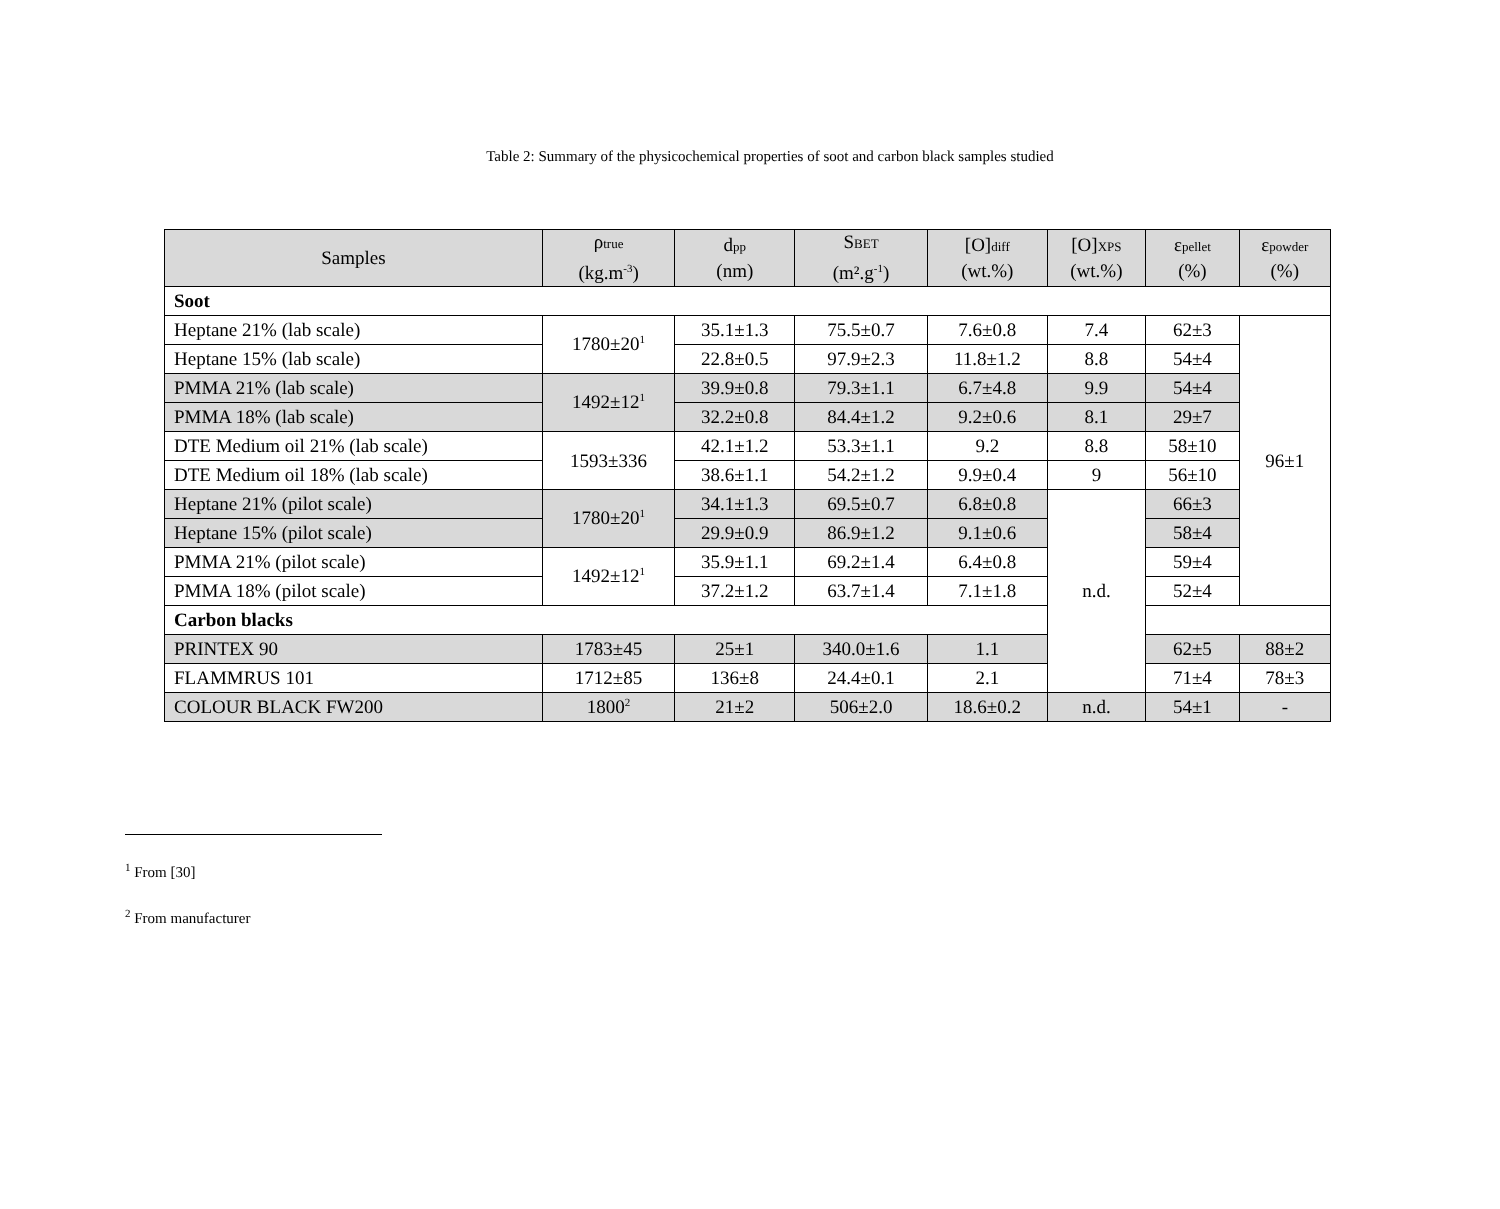Table 2: Summary of the physicochemical properties of soot and carbon black samples studied
| Samples | ρ<sub>true</sub> (kg.m<sup>-3</sup>) | d<sub>pp</sub> (nm) | S<sub>BET</sub> (m².g<sup>-1</sup>) | [O]<sub>diff</sub> (wt.%) | [O]<sub>XPS</sub> (wt.%) | ε<sub>pellet</sub> (%) | ε<sub>powder</sub> (%) |
| --- | --- | --- | --- | --- | --- | --- | --- |
| Soot | | | | | | | |
| Heptane 21% (lab scale) | 1780±20<sup>1</sup> | 35.1±1.3 | 75.5±0.7 | 7.6±0.8 | 7.4 | 62±3 | 96±1 |
| Heptane 15% (lab scale) | | 22.8±0.5 | 97.9±2.3 | 11.8±1.2 | 8.8 | 54±4 | |
| PMMA 21% (lab scale) | 1492±12<sup>1</sup> | 39.9±0.8 | 79.3±1.1 | 6.7±4.8 | 9.9 | 54±4 | |
| PMMA 18% (lab scale) | | 32.2±0.8 | 84.4±1.2 | 9.2±0.6 | 8.1 | 29±7 | |
| DTE Medium oil 21% (lab scale) | 1593±336 | 42.1±1.2 | 53.3±1.1 | 9.2 | 8.8 | 58±10 | |
| DTE Medium oil 18% (lab scale) | | 38.6±1.1 | 54.2±1.2 | 9.9±0.4 | 9 | 56±10 | |
| Heptane 21% (pilot scale) | 1780±20<sup>1</sup> | 34.1±1.3 | 69.5±0.7 | 6.8±0.8 | n.d. | 66±3 | |
| Heptane 15% (pilot scale) | | 29.9±0.9 | 86.9±1.2 | 9.1±0.6 | | 58±4 | |
| PMMA 21% (pilot scale) | 1492±12<sup>1</sup> | 35.9±1.1 | 69.2±1.4 | 6.4±0.8 | | 59±4 | |
| PMMA 18% (pilot scale) | | 37.2±1.2 | 63.7±1.4 | 7.1±1.8 | | 52±4 | |
| Carbon blacks | | | | | | | |
| PRINTEX 90 | 1783±45 | 25±1 | 340.0±1.6 | 1.1 | | 62±5 | 88±2 |
| FLAMMRUS 101 | 1712±85 | 136±8 | 24.4±0.1 | 2.1 | | 71±4 | 78±3 |
| COLOUR BLACK FW200 | 1800<sup>2</sup> | 21±2 | 506±2.0 | 18.6±0.2 | n.d. | 54±1 | - |
<sup>1</sup> From [30]
<sup>2</sup> From manufacturer